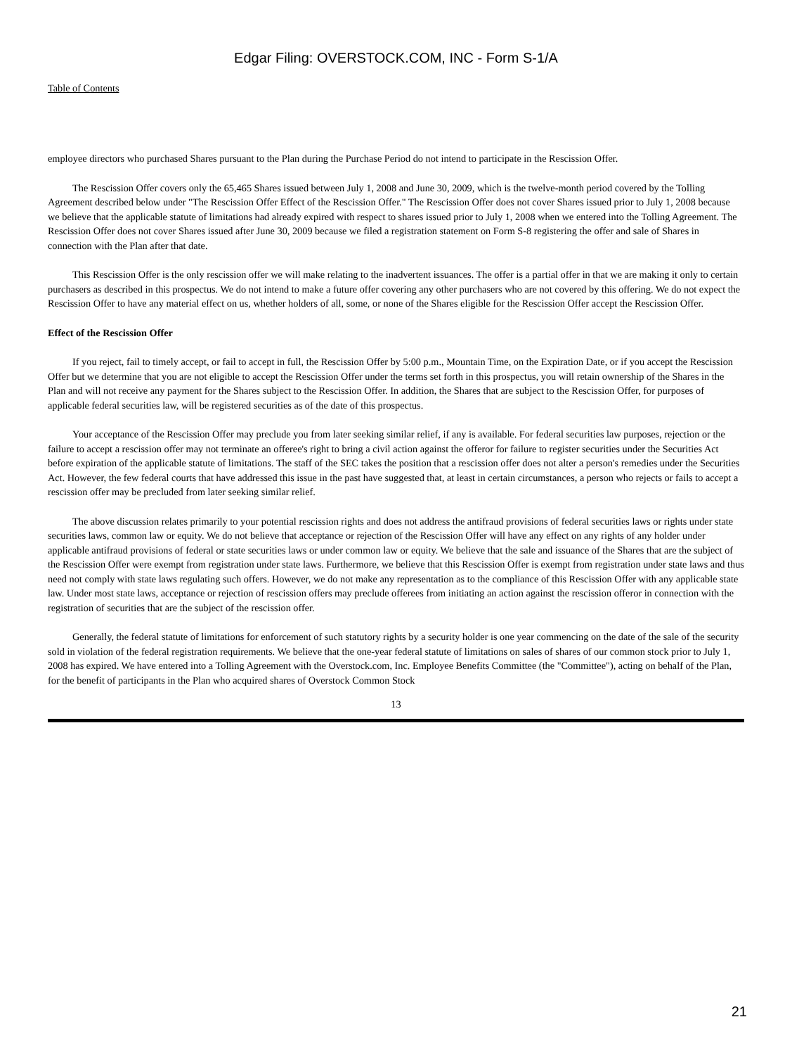Edgar Filing: OVERSTOCK.COM, INC - Form S-1/A
Table of Contents
employee directors who purchased Shares pursuant to the Plan during the Purchase Period do not intend to participate in the Rescission Offer.
The Rescission Offer covers only the 65,465 Shares issued between July 1, 2008 and June 30, 2009, which is the twelve-month period covered by the Tolling Agreement described below under "The Rescission Offer Effect of the Rescission Offer." The Rescission Offer does not cover Shares issued prior to July 1, 2008 because we believe that the applicable statute of limitations had already expired with respect to shares issued prior to July 1, 2008 when we entered into the Tolling Agreement. The Rescission Offer does not cover Shares issued after June 30, 2009 because we filed a registration statement on Form S-8 registering the offer and sale of Shares in connection with the Plan after that date.
This Rescission Offer is the only rescission offer we will make relating to the inadvertent issuances. The offer is a partial offer in that we are making it only to certain purchasers as described in this prospectus. We do not intend to make a future offer covering any other purchasers who are not covered by this offering. We do not expect the Rescission Offer to have any material effect on us, whether holders of all, some, or none of the Shares eligible for the Rescission Offer accept the Rescission Offer.
Effect of the Rescission Offer
If you reject, fail to timely accept, or fail to accept in full, the Rescission Offer by 5:00 p.m., Mountain Time, on the Expiration Date, or if you accept the Rescission Offer but we determine that you are not eligible to accept the Rescission Offer under the terms set forth in this prospectus, you will retain ownership of the Shares in the Plan and will not receive any payment for the Shares subject to the Rescission Offer. In addition, the Shares that are subject to the Rescission Offer, for purposes of applicable federal securities law, will be registered securities as of the date of this prospectus.
Your acceptance of the Rescission Offer may preclude you from later seeking similar relief, if any is available. For federal securities law purposes, rejection or the failure to accept a rescission offer may not terminate an offeree's right to bring a civil action against the offeror for failure to register securities under the Securities Act before expiration of the applicable statute of limitations. The staff of the SEC takes the position that a rescission offer does not alter a person's remedies under the Securities Act. However, the few federal courts that have addressed this issue in the past have suggested that, at least in certain circumstances, a person who rejects or fails to accept a rescission offer may be precluded from later seeking similar relief.
The above discussion relates primarily to your potential rescission rights and does not address the antifraud provisions of federal securities laws or rights under state securities laws, common law or equity. We do not believe that acceptance or rejection of the Rescission Offer will have any effect on any rights of any holder under applicable antifraud provisions of federal or state securities laws or under common law or equity. We believe that the sale and issuance of the Shares that are the subject of the Rescission Offer were exempt from registration under state laws. Furthermore, we believe that this Rescission Offer is exempt from registration under state laws and thus need not comply with state laws regulating such offers. However, we do not make any representation as to the compliance of this Rescission Offer with any applicable state law. Under most state laws, acceptance or rejection of rescission offers may preclude offerees from initiating an action against the rescission offeror in connection with the registration of securities that are the subject of the rescission offer.
Generally, the federal statute of limitations for enforcement of such statutory rights by a security holder is one year commencing on the date of the sale of the security sold in violation of the federal registration requirements. We believe that the one-year federal statute of limitations on sales of shares of our common stock prior to July 1, 2008 has expired. We have entered into a Tolling Agreement with the Overstock.com, Inc. Employee Benefits Committee (the "Committee"), acting on behalf of the Plan, for the benefit of participants in the Plan who acquired shares of Overstock Common Stock
13
21